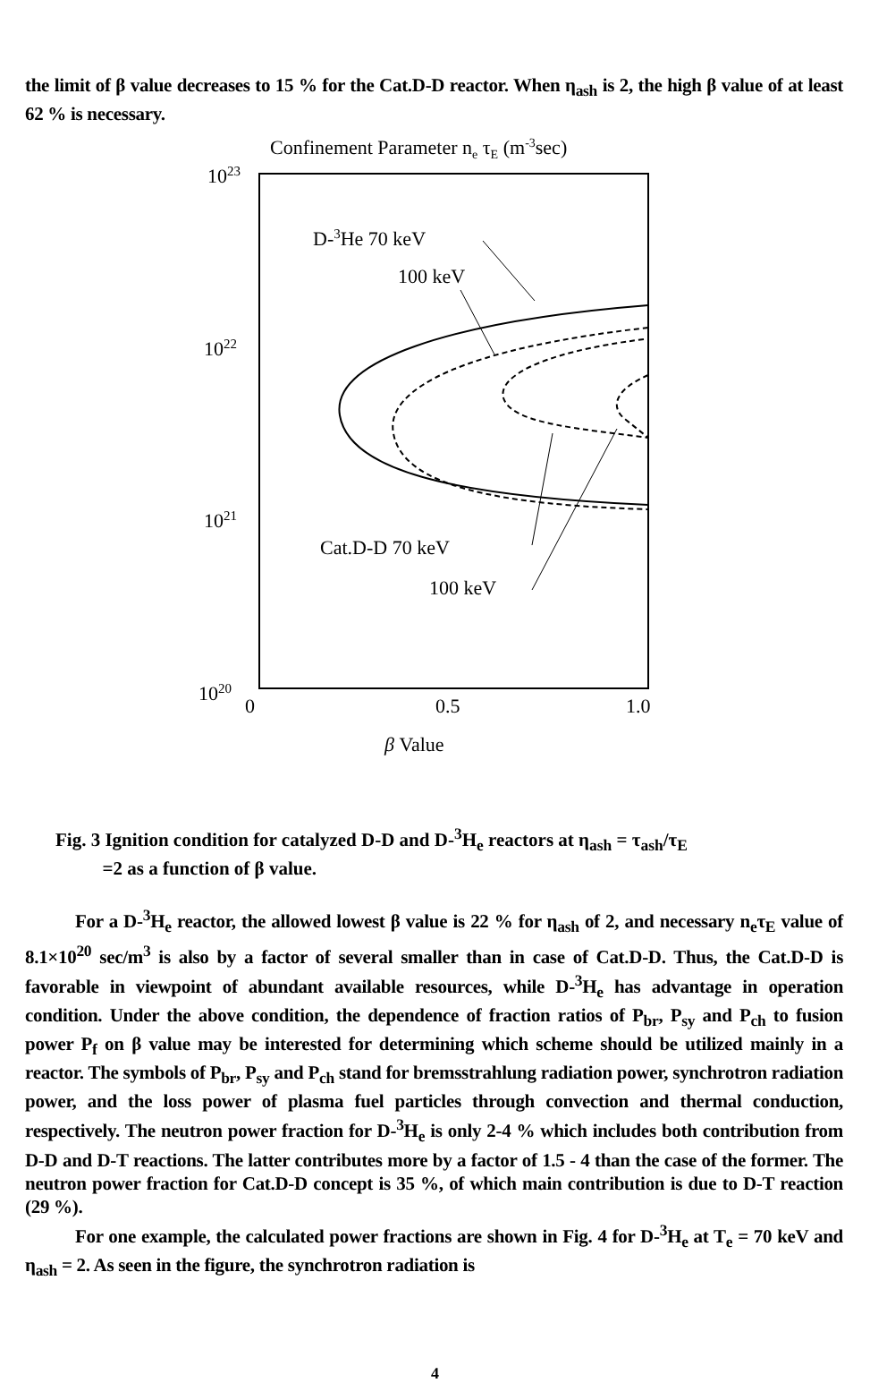the limit of β value decreases to 15 % for the Cat.D-D reactor. When η<sub>ash</sub> is 2, the high β value of at least 62 % is necessary.
Confinement Parameter ne τE (m-3sec)
1023
1022
1021
1020
0
0.5
1.0
β Value
D-3He 70 keV
100 keV
Cat.D-D 70 keV
100 keV
Fig. 3 Ignition condition for catalyzed D-D and D-<sup>3</sup>H<sub>e</sub> reactors at η<sub>ash</sub> = τ<sub>ash</sub>/τ<sub>E</sub>
=2 as a function of β value.
For a D-<sup>3</sup>H<sub>e</sub> reactor, the allowed lowest β value is 22 % for η<sub>ash</sub> of 2, and necessary n<sub>e</sub>τ<sub>E</sub> value of 8.1×10<sup>20</sup> sec/m<sup>3</sup> is also by a factor of several smaller than in case of Cat.D-D. Thus, the Cat.D-D is favorable in viewpoint of abundant available resources, while D-<sup>3</sup>H<sub>e</sub> has advantage in operation condition. Under the above condition, the dependence of fraction ratios of P<sub>br</sub>, P<sub>sy</sub> and P<sub>ch</sub> to fusion power P<sub>f</sub> on β value may be interested for determining which scheme should be utilized mainly in a reactor. The symbols of P<sub>br</sub>, P<sub>sy</sub> and P<sub>ch</sub> stand for bremsstrahlung radiation power, synchrotron radiation power, and the loss power of plasma fuel particles through convection and thermal conduction, respectively. The neutron power fraction for D-<sup>3</sup>H<sub>e</sub> is only 2-4 % which includes both contribution from D-D and D-T reactions. The latter contributes more by a factor of 1.5 - 4 than the case of the former. The neutron power fraction for Cat.D-D concept is 35 %, of which main contribution is due to D-T reaction (29 %).
For one example, the calculated power fractions are shown in Fig. 4 for D-<sup>3</sup>H<sub>e</sub> at T<sub>e</sub> = 70 keV and η<sub>ash</sub> = 2. As seen in the figure, the synchrotron radiation is
4